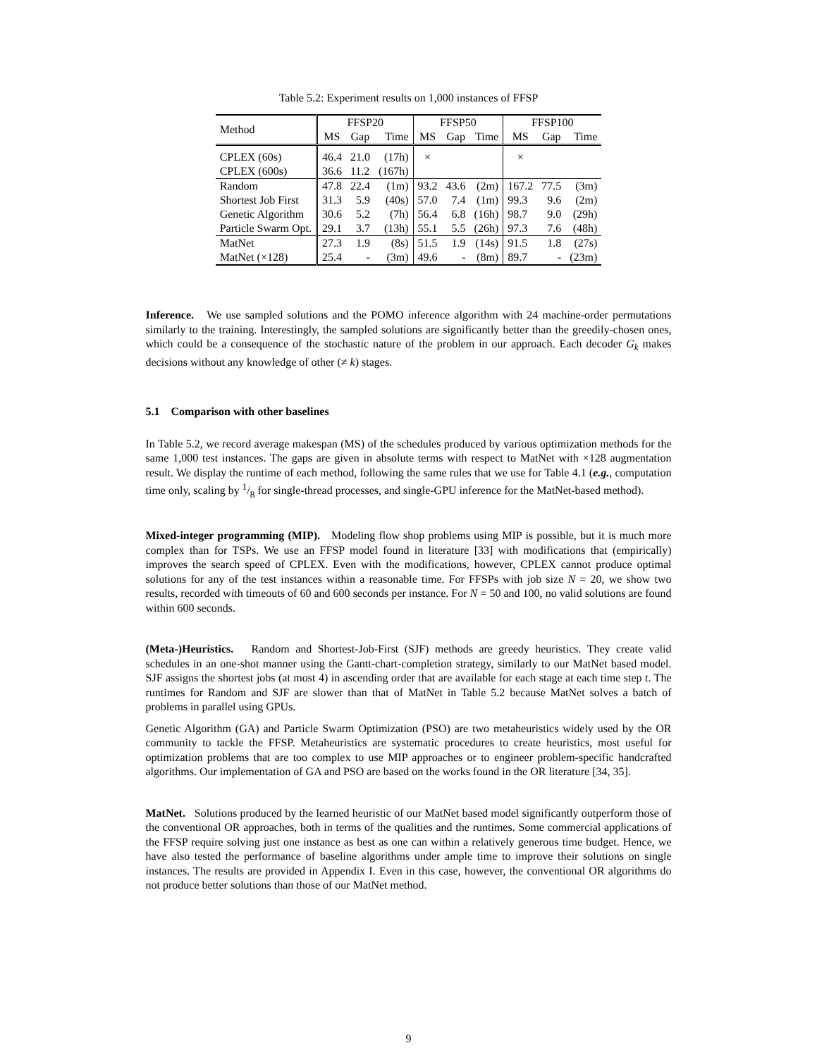Table 5.2: Experiment results on 1,000 instances of FFSP
| Method | FFSP20 | | | FFSP50 | | | FFSP100 | | |
| | MS | Gap | Time | MS | Gap | Time | MS | Gap | Time |
| CPLEX (60s) | 46.4 | 21.0 | (17h) | × | | | × | | |
| CPLEX (600s) | 36.6 | 11.2 | (167h) | | | | | | |
| Random | 47.8 | 22.4 | (1m) | 93.2 | 43.6 | (2m) | 167.2 | 77.5 | (3m) |
| Shortest Job First | 31.3 | 5.9 | (40s) | 57.0 | 7.4 | (1m) | 99.3 | 9.6 | (2m) |
| Genetic Algorithm | 30.6 | 5.2 | (7h) | 56.4 | 6.8 | (16h) | 98.7 | 9.0 | (29h) |
| Particle Swarm Opt. | 29.1 | 3.7 | (13h) | 55.1 | 5.5 | (26h) | 97.3 | 7.6 | (48h) |
| MatNet | 27.3 | 1.9 | (8s) | 51.5 | 1.9 | (14s) | 91.5 | 1.8 | (27s) |
| MatNet (×128) | 25.4 | - | (3m) | 49.6 | - | (8m) | 89.7 | - | (23m) |
Inference. We use sampled solutions and the POMO inference algorithm with 24 machine-order permutations similarly to the training. Interestingly, the sampled solutions are significantly better than the greedily-chosen ones, which could be a consequence of the stochastic nature of the problem in our approach. Each decoder G<sub>k</sub> makes decisions without any knowledge of other (≠ k) stages.
5.1 Comparison with other baselines
In Table 5.2, we record average makespan (MS) of the schedules produced by various optimization methods for the same 1,000 test instances. The gaps are given in absolute terms with respect to MatNet with ×128 augmentation result. We display the runtime of each method, following the same rules that we use for Table 4.1 (e.g., computation time only, scaling by 1/8 for single-thread processes, and single-GPU inference for the MatNet-based method).
Mixed-integer programming (MIP). Modeling flow shop problems using MIP is possible, but it is much more complex than for TSPs. We use an FFSP model found in literature [33] with modifications that (empirically) improves the search speed of CPLEX. Even with the modifications, however, CPLEX cannot produce optimal solutions for any of the test instances within a reasonable time. For FFSPs with job size N = 20, we show two results, recorded with timeouts of 60 and 600 seconds per instance. For N = 50 and 100, no valid solutions are found within 600 seconds.
(Meta-)Heuristics. Random and Shortest-Job-First (SJF) methods are greedy heuristics. They create valid schedules in an one-shot manner using the Gantt-chart-completion strategy, similarly to our MatNet based model. SJF assigns the shortest jobs (at most 4) in ascending order that are available for each stage at each time step t. The runtimes for Random and SJF are slower than that of MatNet in Table 5.2 because MatNet solves a batch of problems in parallel using GPUs.
Genetic Algorithm (GA) and Particle Swarm Optimization (PSO) are two metaheuristics widely used by the OR community to tackle the FFSP. Metaheuristics are systematic procedures to create heuristics, most useful for optimization problems that are too complex to use MIP approaches or to engineer problem-specific handcrafted algorithms. Our implementation of GA and PSO are based on the works found in the OR literature [34, 35].
MatNet. Solutions produced by the learned heuristic of our MatNet based model significantly outperform those of the conventional OR approaches, both in terms of the qualities and the runtimes. Some commercial applications of the FFSP require solving just one instance as best as one can within a relatively generous time budget. Hence, we have also tested the performance of baseline algorithms under ample time to improve their solutions on single instances. The results are provided in Appendix I. Even in this case, however, the conventional OR algorithms do not produce better solutions than those of our MatNet method.
9